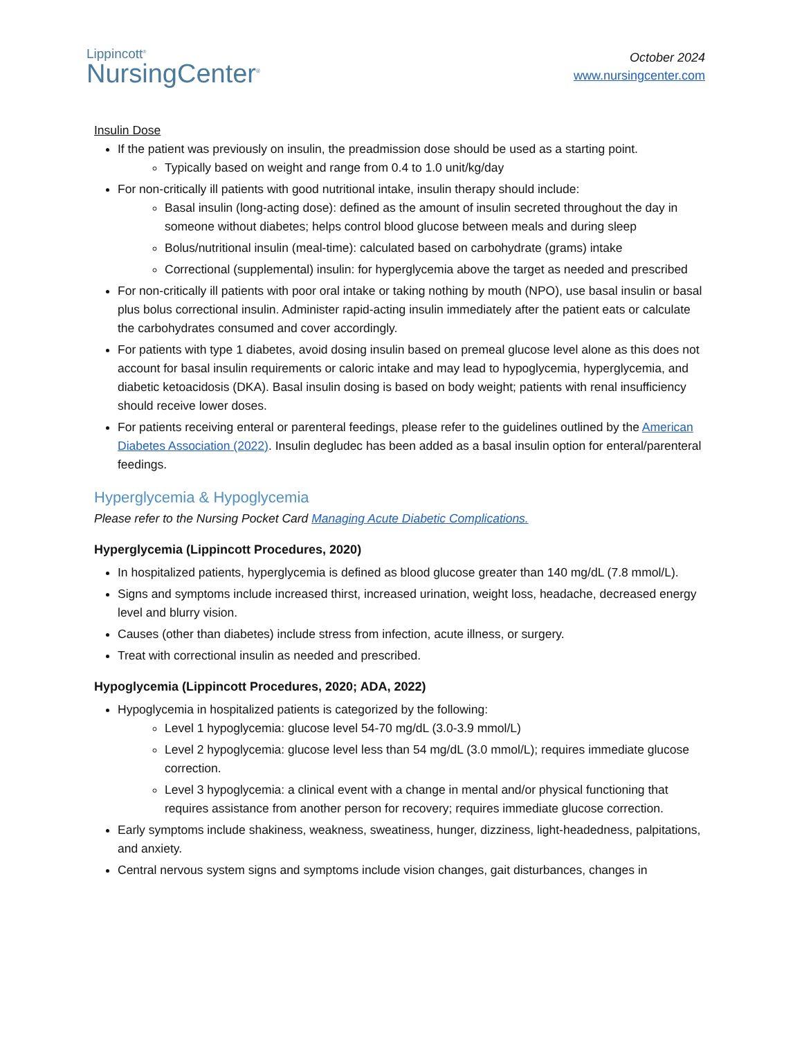Lippincott<sup>®</sup>
NursingCenter<sup>®</sup>
October 2024
www.nursingcenter.com
Insulin Dose
If the patient was previously on insulin, the preadmission dose should be used as a starting point.
Typically based on weight and range from 0.4 to 1.0 unit/kg/day
For non-critically ill patients with good nutritional intake, insulin therapy should include:
Basal insulin (long-acting dose): defined as the amount of insulin secreted throughout the day in someone without diabetes; helps control blood glucose between meals and during sleep
Bolus/nutritional insulin (meal-time): calculated based on carbohydrate (grams) intake
Correctional (supplemental) insulin: for hyperglycemia above the target as needed and prescribed
For non-critically ill patients with poor oral intake or taking nothing by mouth (NPO), use basal insulin or basal plus bolus correctional insulin. Administer rapid-acting insulin immediately after the patient eats or calculate the carbohydrates consumed and cover accordingly.
For patients with type 1 diabetes, avoid dosing insulin based on premeal glucose level alone as this does not account for basal insulin requirements or caloric intake and may lead to hypoglycemia, hyperglycemia, and diabetic ketoacidosis (DKA). Basal insulin dosing is based on body weight; patients with renal insufficiency should receive lower doses.
For patients receiving enteral or parenteral feedings, please refer to the guidelines outlined by the American Diabetes Association (2022). Insulin degludec has been added as a basal insulin option for enteral/parenteral feedings.
Hyperglycemia & Hypoglycemia
Please refer to the Nursing Pocket Card Managing Acute Diabetic Complications.
Hyperglycemia (Lippincott Procedures, 2020)
In hospitalized patients, hyperglycemia is defined as blood glucose greater than 140 mg/dL (7.8 mmol/L).
Signs and symptoms include increased thirst, increased urination, weight loss, headache, decreased energy level and blurry vision.
Causes (other than diabetes) include stress from infection, acute illness, or surgery.
Treat with correctional insulin as needed and prescribed.
Hypoglycemia (Lippincott Procedures, 2020; ADA, 2022)
Hypoglycemia in hospitalized patients is categorized by the following:
Level 1 hypoglycemia: glucose level 54-70 mg/dL (3.0-3.9 mmol/L)
Level 2 hypoglycemia: glucose level less than 54 mg/dL (3.0 mmol/L); requires immediate glucose correction.
Level 3 hypoglycemia: a clinical event with a change in mental and/or physical functioning that requires assistance from another person for recovery; requires immediate glucose correction.
Early symptoms include shakiness, weakness, sweatiness, hunger, dizziness, light-headedness, palpitations, and anxiety.
Central nervous system signs and symptoms include vision changes, gait disturbances, changes in